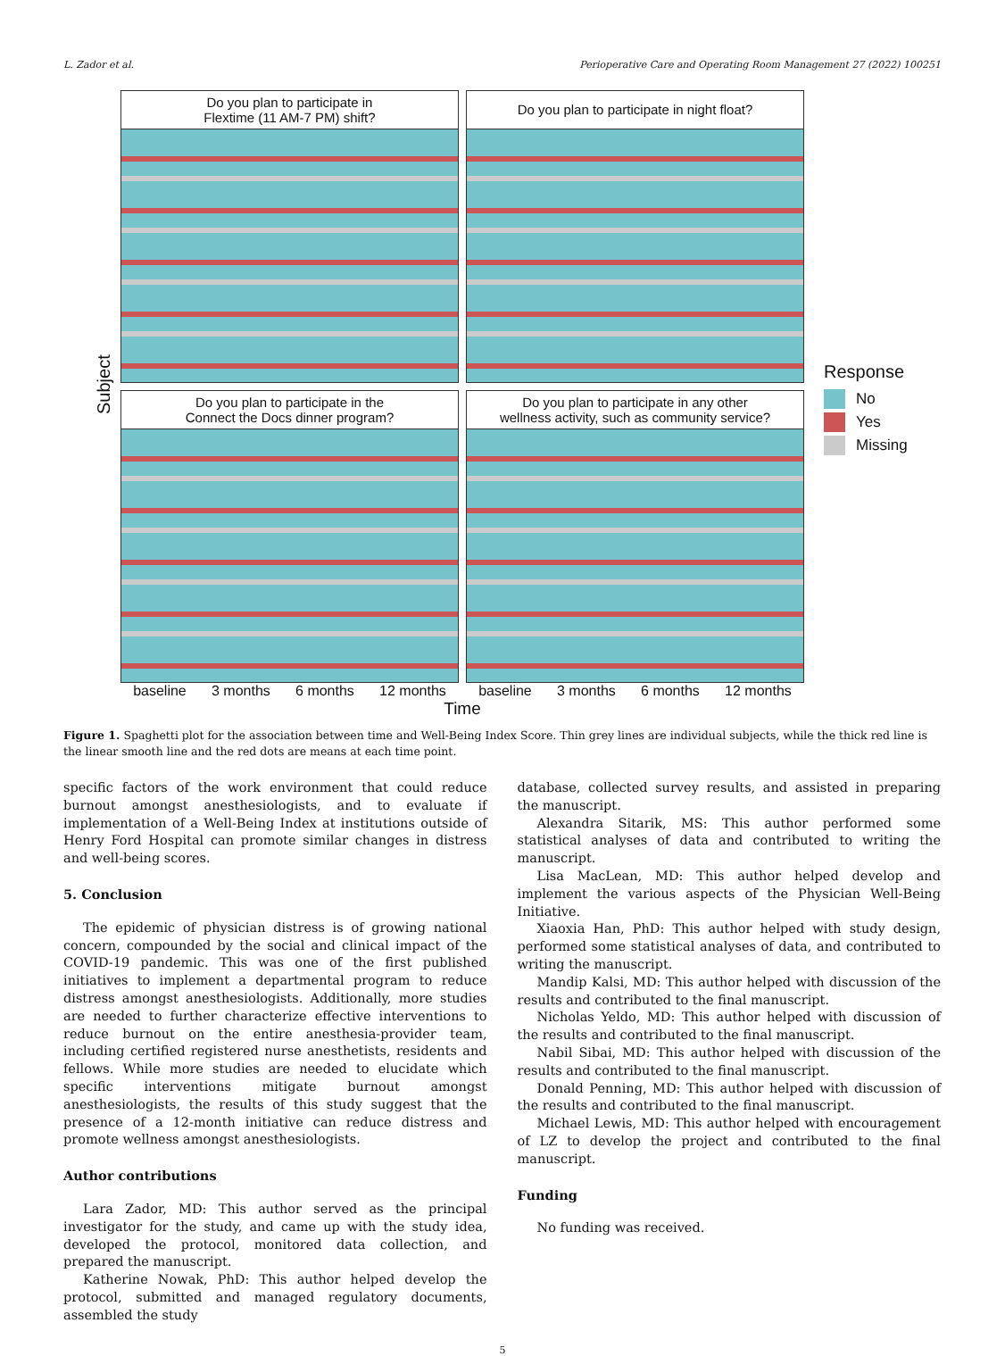L. Zador et al. Perioperative Care and Operating Room Management 27 (2022) 100251
Subject
Do you plan to participate in
Flextime (11 AM-7 PM) shift?
Do you plan to participate in night float?
Do you plan to participate in the
Connect the Docs dinner program?
Do you plan to participate in any other
wellness activity, such as community service?
baseline 3 months 6 months 12 months baseline 3 months 6 months 12 months
Time
Response
No
Yes
Missing
Figure 1. Spaghetti plot for the association between time and Well-Being Index Score. Thin grey lines are individual subjects, while the thick red line is the linear smooth line and the red dots are means at each time point.
specific factors of the work environment that could reduce burnout amongst anesthesiologists, and to evaluate if implementation of a Well-Being Index at institutions outside of Henry Ford Hospital can promote similar changes in distress and well-being scores.
5. Conclusion
The epidemic of physician distress is of growing national concern, compounded by the social and clinical impact of the COVID-19 pandemic. This was one of the first published initiatives to implement a departmental program to reduce distress amongst anesthesiologists. Additionally, more studies are needed to further characterize effective interventions to reduce burnout on the entire anesthesia-provider team, including certified registered nurse anesthetists, residents and fellows. While more studies are needed to elucidate which specific interventions mitigate burnout amongst anesthesiologists, the results of this study suggest that the presence of a 12-month initiative can reduce distress and promote wellness amongst anesthesiologists.
Author contributions
Lara Zador, MD: This author served as the principal investigator for the study, and came up with the study idea, developed the protocol, monitored data collection, and prepared the manuscript.
Katherine Nowak, PhD: This author helped develop the protocol, submitted and managed regulatory documents, assembled the study
database, collected survey results, and assisted in preparing the manuscript.
Alexandra Sitarik, MS: This author performed some statistical analyses of data and contributed to writing the manuscript.
Lisa MacLean, MD: This author helped develop and implement the various aspects of the Physician Well-Being Initiative.
Xiaoxia Han, PhD: This author helped with study design, performed some statistical analyses of data, and contributed to writing the manuscript.
Mandip Kalsi, MD: This author helped with discussion of the results and contributed to the final manuscript.
Nicholas Yeldo, MD: This author helped with discussion of the results and contributed to the final manuscript.
Nabil Sibai, MD: This author helped with discussion of the results and contributed to the final manuscript.
Donald Penning, MD: This author helped with discussion of the results and contributed to the final manuscript.
Michael Lewis, MD: This author helped with encouragement of LZ to develop the project and contributed to the final manuscript.
Funding
No funding was received.
5